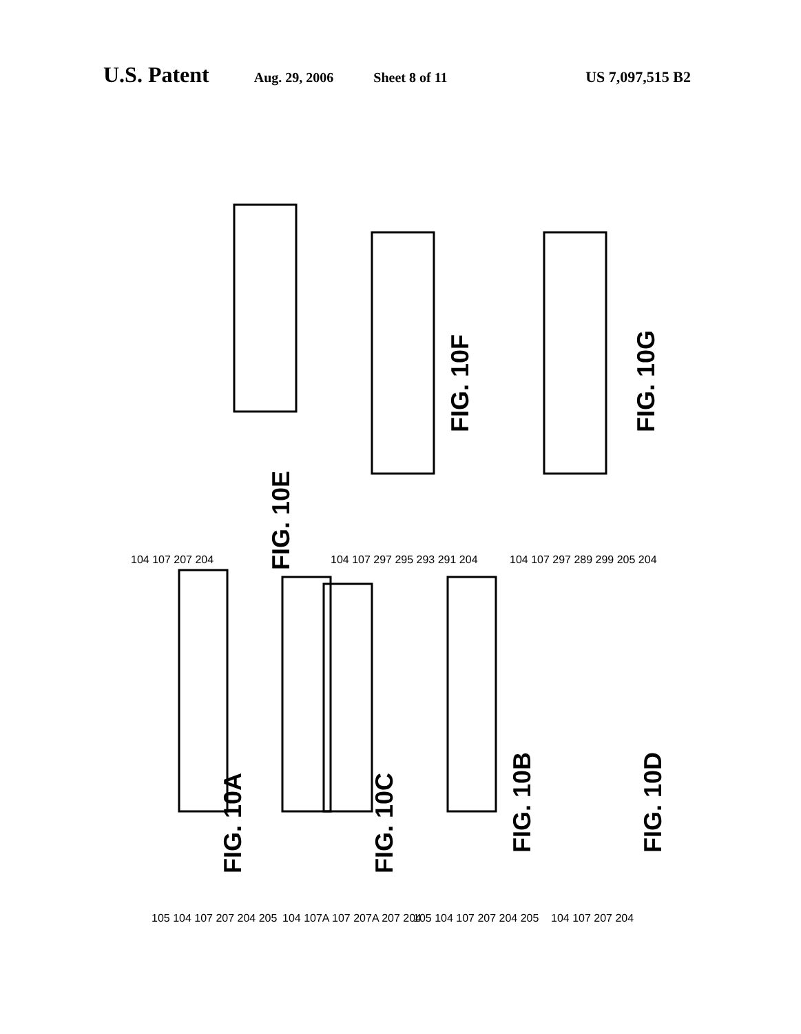U.S. Patent Aug. 29, 2006 Sheet 8 of 11 US 7,097,515 B2
FIG. 10A
FIG. 10C
FIG. 10B
FIG. 10D
FIG. 10E
FIG. 10F
FIG. 10G
105 104 107 207 204 205
104 107A 107 207A 207 204
105 104 107 207 204 205
104 107 207 204
104 107 207 204
104 107 297 295 293 291 204
104 107 297 289 299 205 204